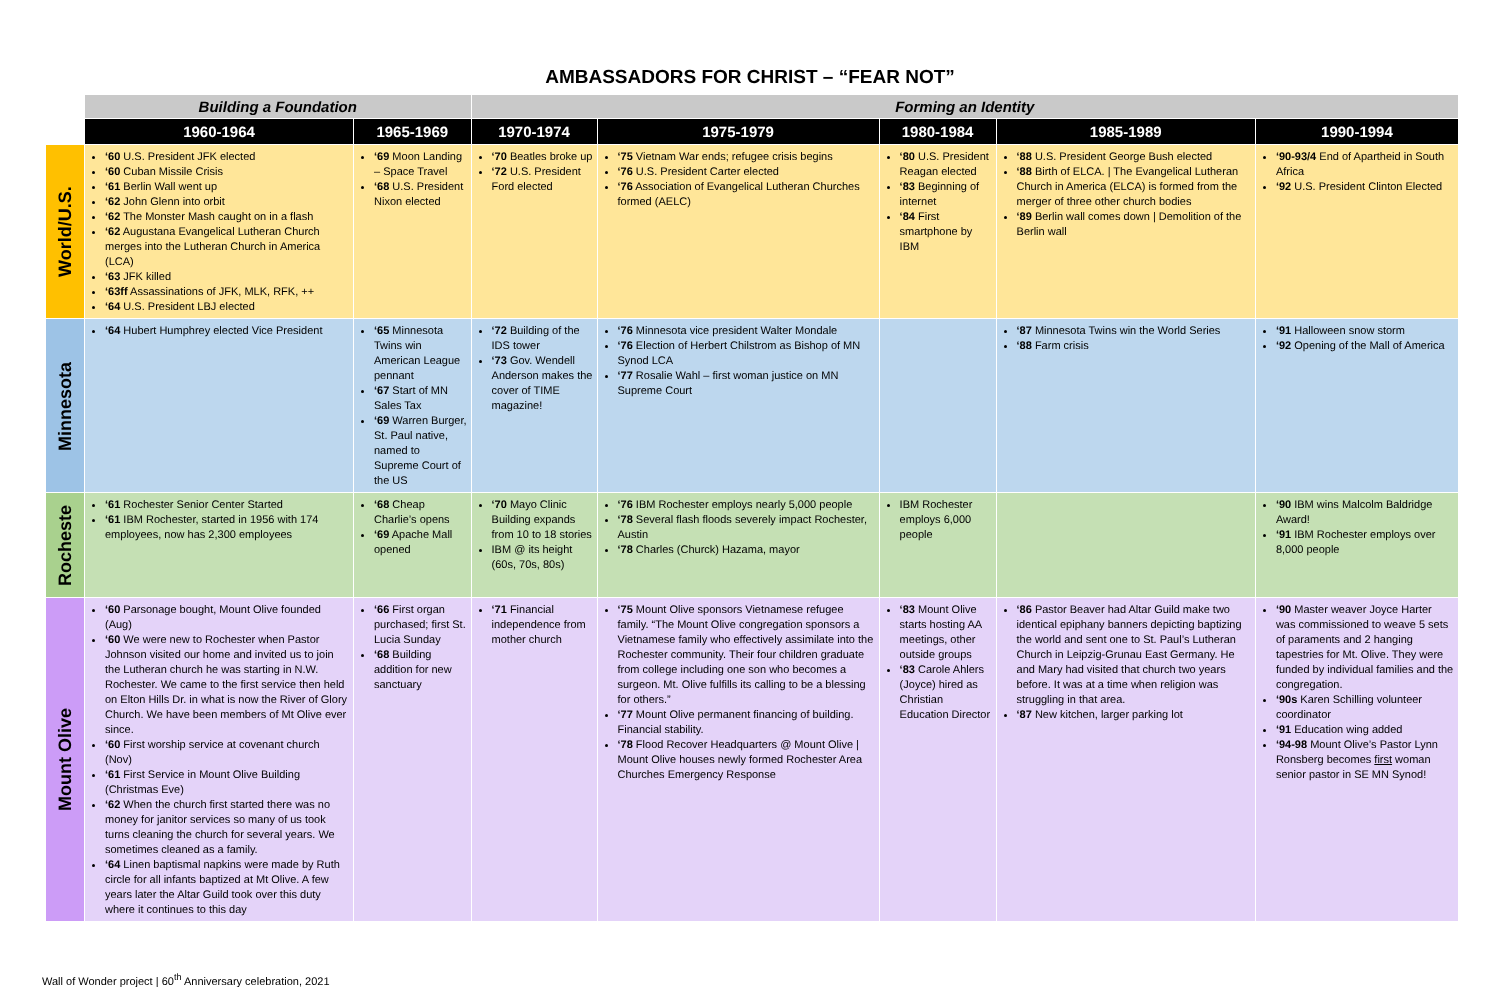AMBASSADORS FOR CHRIST – “FEAR NOT”
| | Building a Foundation | | Forming an Identity | | | | |
| --- | --- | --- | --- | --- | --- | --- | --- |
| | 1960-1964 | 1965-1969 | 1970-1974 | 1975-1979 | 1980-1984 | 1985-1989 | 1990-1994 |
| World/U.S. | ‘60 U.S. President JFK elected ‘60 Cuban Missile Crisis ‘61 Berlin Wall went up ‘62 John Glenn into orbit ‘62 The Monster Mash caught on in a flash ‘62 Augustana Evangelical Lutheran Church merges into the Lutheran Church in America (LCA) ‘63 JFK killed ‘63ff Assassinations of JFK, MLK, RFK, ++ ‘64 U.S. President LBJ elected | ‘69 Moon Landing – Space Travel ‘68 U.S. President Nixon elected | ‘70 Beatles broke up ‘72 U.S. President Ford elected | ‘75 Vietnam War ends; refugee crisis begins ‘76 U.S. President Carter elected ‘76 Association of Evangelical Lutheran Churches formed (AELC) | ‘80 U.S. President Reagan elected ‘83 Beginning of internet ‘84 First smartphone by IBM | ‘88 U.S. President George Bush elected ‘88 Birth of ELCA. / The Evangelical Lutheran Church in America (ELCA) is formed from the merger of three other church bodies ‘89 Berlin wall comes down / Demolition of the Berlin wall | ‘90-93/4 End of Apartheid in South Africa ‘92 U.S. President Clinton Elected |
| Minnesota | ‘64 Hubert Humphrey elected Vice President | ‘65 Minnesota Twins win American League pennant ‘67 Start of MN Sales Tax ‘69 Warren Burger, St. Paul native, named to Supreme Court of the US | ‘72 Building of the IDS tower ‘73 Gov. Wendell Anderson makes the cover of TIME magazine! | ‘76 Minnesota vice president Walter Mondale ‘76 Election of Herbert Chilstrom as Bishop of MN Synod LCA ‘77 Rosalie Wahl – first woman justice on MN Supreme Court | | ‘87 Minnesota Twins win the World Series ‘88 Farm crisis | ‘91 Halloween snow storm ‘92 Opening of the Mall of America |
| Rocheste | ‘61 Rochester Senior Center Started ‘61 IBM Rochester, started in 1956 with 174 employees, now has 2,300 employees | ‘68 Cheap Charlie’s opens ‘69 Apache Mall opened | ‘70 Mayo Clinic Building expands from 10 to 18 stories IBM @ its height (60s, 70s, 80s) | ‘76 IBM Rochester employs nearly 5,000 people ‘78 Several flash floods severely impact Rochester, Austin ‘78 Charles (Churck) Hazama, mayor | IBM Rochester employs 6,000 people | | ‘90 IBM wins Malcolm Baldridge Award! ‘91 IBM Rochester employs over 8,000 people |
| Mount Olive | ‘60 Parsonage bought, Mount Olive founded (Aug) ‘60 We were new to Rochester when Pastor Johnson visited our home and invited us to join the Lutheran church he was starting in N.W. Rochester. We came to the first service then held on Elton Hills Dr. in what is now the River of Glory Church. We have been members of Mt Olive ever since. ‘60 First worship service at covenant church (Nov) ‘61 First Service in Mount Olive Building (Christmas Eve) ‘62 When the church first started there was no money for janitor services so many of us took turns cleaning the church for several years. We sometimes cleaned as a family. ‘64 Linen baptismal napkins were made by Ruth circle for all infants baptized at Mt Olive. A few years later the Altar Guild took over this duty where it continues to this day | ‘66 First organ purchased; first St. Lucia Sunday ‘68 Building addition for new sanctuary | ‘71 Financial independence from mother church | ‘75 Mount Olive sponsors Vietnamese refugee family. “The Mount Olive congregation sponsors a Vietnamese family who effectively assimilate into the Rochester community. Their four children graduate from college including one son who becomes a surgeon. Mt. Olive fulfills its calling to be a blessing for others.” ‘77 Mount Olive permanent financing of building. Financial stability. ‘78 Flood Recover Headquarters @ Mount Olive / Mount Olive houses newly formed Rochester Area Churches Emergency Response | ‘83 Mount Olive starts hosting AA meetings, other outside groups ‘83 Carole Ahlers (Joyce) hired as Christian Education Director | ‘86 Pastor Beaver had Altar Guild make two identical epiphany banners depicting baptizing the world and sent one to St. Paul’s Lutheran Church in Leipzig-Grunau East Germany. He and Mary had visited that church two years before. It was at a time when religion was struggling in that area. ‘87 New kitchen, larger parking lot | ‘90 Master weaver Joyce Harter was commissioned to weave 5 sets of paraments and 2 hanging tapestries for Mt. Olive. They were funded by individual families and the congregation. ‘90s Karen Schilling volunteer coordinator ‘91 Education wing added ‘94-98 Mount Olive’s Pastor Lynn Ronsberg becomes first woman senior pastor in SE MN Synod! |
Wall of Wonder project | 60<sup>th</sup> Anniversary celebration, 2021